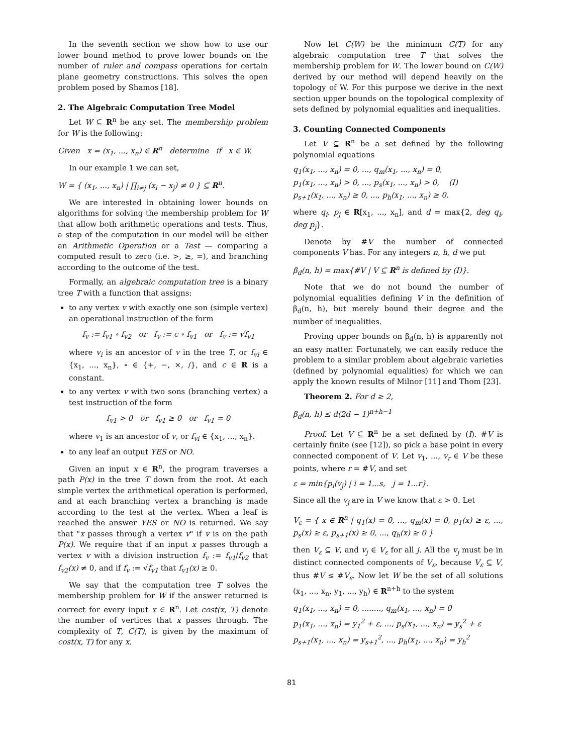In the seventh section we show how to use our lower bound method to prove lower bounds on the number of ruler and compass operations for certain plane geometry constructions. This solves the open problem posed by Shamos [18].
2. The Algebraic Computation Tree Model
Let W ⊆ R<sup>n</sup> be any set. The membership problem for W is the following:
Given x = (x<sub>1</sub>, ..., x<sub>n</sub>) ∈ R<sup>n</sup> determine if x ∈ W.
In our example 1 we can set,
W = { (x<sub>1</sub>, ..., x<sub>n</sub>) | ∏<sub>i≠j</sub> (x<sub>i</sub> − x<sub>j</sub>) ≠ 0 } ⊆ R<sup>n</sup>.
We are interested in obtaining lower bounds on algorithms for solving the membership problem for W that allow both arithmetic operations and tests. Thus, a step of the computation in our model will be either an Arithmetic Operation or a Test — comparing a computed result to zero (i.e. >, ≥, =), and branching according to the outcome of the test.
Formally, an algebraic computation tree is a binary tree T with a function that assigns:
to any vertex v with exactly one son (simple vertex) an operational instruction of the form
f<sub>v</sub> := f<sub>v1</sub> ∘ f<sub>v2</sub> or f<sub>v</sub> := c ∘ f<sub>v1</sub> or f<sub>v</sub> := √f<sub>v1</sub>
where v<sub>i</sub> is an ancestor of v in the tree T, or f<sub>vi</sub> ∈ {x<sub>1</sub>, ..., x<sub>n</sub>}, ∘ ∈ {+, −, ×, /}, and c ∈ R is a constant.
to any vertex v with two sons (branching vertex) a test instruction of the form
f<sub>v1</sub> > 0 or f<sub>v1</sub> ≥ 0 or f<sub>v1</sub> = 0
where v<sub>1</sub> is an ancestor of v, or f<sub>vi</sub> ∈ {x<sub>1</sub>, ..., x<sub>n</sub>}.
to any leaf an output YES or NO.
Given an input x ∈ R<sup>n</sup>, the program traverses a path P(x) in the tree T down from the root. At each simple vertex the arithmetical operation is performed, and at each branching vertex a branching is made according to the test at the vertex. When a leaf is reached the answer YES or NO is returned. We say that "x passes through a vertex v" if v is on the path P(x). We require that if an input x passes through a vertex v with a division instruction f<sub>v</sub> := f<sub>v1</sub>/f<sub>v2</sub> that f<sub>v2</sub>(x) ≠ 0, and if f<sub>v</sub> := √f<sub>v1</sub> that f<sub>v1</sub>(x) ≥ 0.
We say that the computation tree T solves the membership problem for W if the answer returned is correct for every input x ∈ R<sup>n</sup>. Let cost(x, T) denote the number of vertices that x passes through. The complexity of T, C(T), is given by the maximum of cost(x, T) for any x.
Now let C(W) be the minimum C(T) for any algebraic computation tree T that solves the membership problem for W. The lower bound on C(W) derived by our method will depend heavily on the topology of W. For this purpose we derive in the next section upper bounds on the topological complexity of sets defined by polynomial equalities and inequalities.
3. Counting Connected Components
Let V ⊆ R<sup>n</sup> be a set defined by the following polynomial equations
q<sub>1</sub>(x<sub>1</sub>, ..., x<sub>n</sub>) = 0, ..., q<sub>m</sub>(x<sub>1</sub>, ..., x<sub>n</sub>) = 0,
p<sub>1</sub>(x<sub>1</sub>, ..., x<sub>n</sub>) > 0, ..., p<sub>s</sub>(x<sub>1</sub>, ..., x<sub>n</sub>) > 0, (I)
p<sub>s+1</sub>(x<sub>1</sub>, ..., x<sub>n</sub>) ≥ 0, ..., p<sub>h</sub>(x<sub>1</sub>, ..., x<sub>n</sub>) ≥ 0.
where q<sub>i</sub>, p<sub>j</sub> ∈ R[x<sub>1</sub>, ..., x<sub>n</sub>], and d = max{2, deg q<sub>i</sub>, deg p<sub>j</sub>}.
Denote by #V the number of connected components V has. For any integers n, h, d we put
β<sub>d</sub>(n, h) = max{#V | V ⊆ R<sup>n</sup> is defined by (I)}.
Note that we do not bound the number of polynomial equalities defining V in the definition of β<sub>d</sub>(n, h), but merely bound their degree and the number of inequalities.
Proving upper bounds on β<sub>d</sub>(n, h) is apparently not an easy matter. Fortunately, we can easily reduce the problem to a similar problem about algebraic varieties (defined by polynomial equalities) for which we can apply the known results of Milnor [11] and Thom [23].
Theorem 2. For d ≥ 2,
β<sub>d</sub>(n, h) ≤ d(2d − 1)<sup>n+h−1</sup>
Proof. Let V ⊆ R<sup>n</sup> be a set defined by (I). #V is certainly finite (see [12]), so pick a base point in every connected component of V. Let v<sub>1</sub>, ..., v<sub>r</sub> ∈ V be these points, where r = #V, and set
ε = min{p<sub>i</sub>(v<sub>j</sub>) | i = 1...s, j = 1...r}.
Since all the v<sub>j</sub> are in V we know that ε > 0. Let
V<sub>ε</sub> = { x ∈ R<sup>n</sup> | q<sub>1</sub>(x) = 0, ..., q<sub>m</sub>(x) = 0, p<sub>1</sub>(x) ≥ ε, ..., p<sub>s</sub>(x) ≥ ε, p<sub>s+1</sub>(x) ≥ 0, ..., q<sub>h</sub>(x) ≥ 0 }
then V<sub>ε</sub> ⊆ V, and v<sub>j</sub> ∈ V<sub>ε</sub> for all j. All the v<sub>j</sub> must be in distinct connected components of V<sub>ε</sub>, because V<sub>ε</sub> ⊆ V, thus #V ≤ #V<sub>ε</sub>. Now let W be the set of all solutions (x<sub>1</sub>, ..., x<sub>n</sub>, y<sub>1</sub>, ..., y<sub>h</sub>) ∈ R<sup>n+h</sup> to the system
q<sub>1</sub>(x<sub>1</sub>, ..., x<sub>n</sub>) = 0, ........, q<sub>m</sub>(x<sub>1</sub>, ..., x<sub>n</sub>) = 0
p<sub>1</sub>(x<sub>1</sub>, ..., x<sub>n</sub>) = y<sub>1</sub><sup>2</sup> + ε, ..., p<sub>s</sub>(x<sub>1</sub>, ..., x<sub>n</sub>) = y<sub>s</sub><sup>2</sup> + ε
p<sub>s+1</sub>(x<sub>1</sub>, ..., x<sub>n</sub>) = y<sub>s+1</sub><sup>2</sup>, ..., p<sub>h</sub>(x<sub>1</sub>, ..., x<sub>n</sub>) = y<sub>h</sub><sup>2</sup>
81